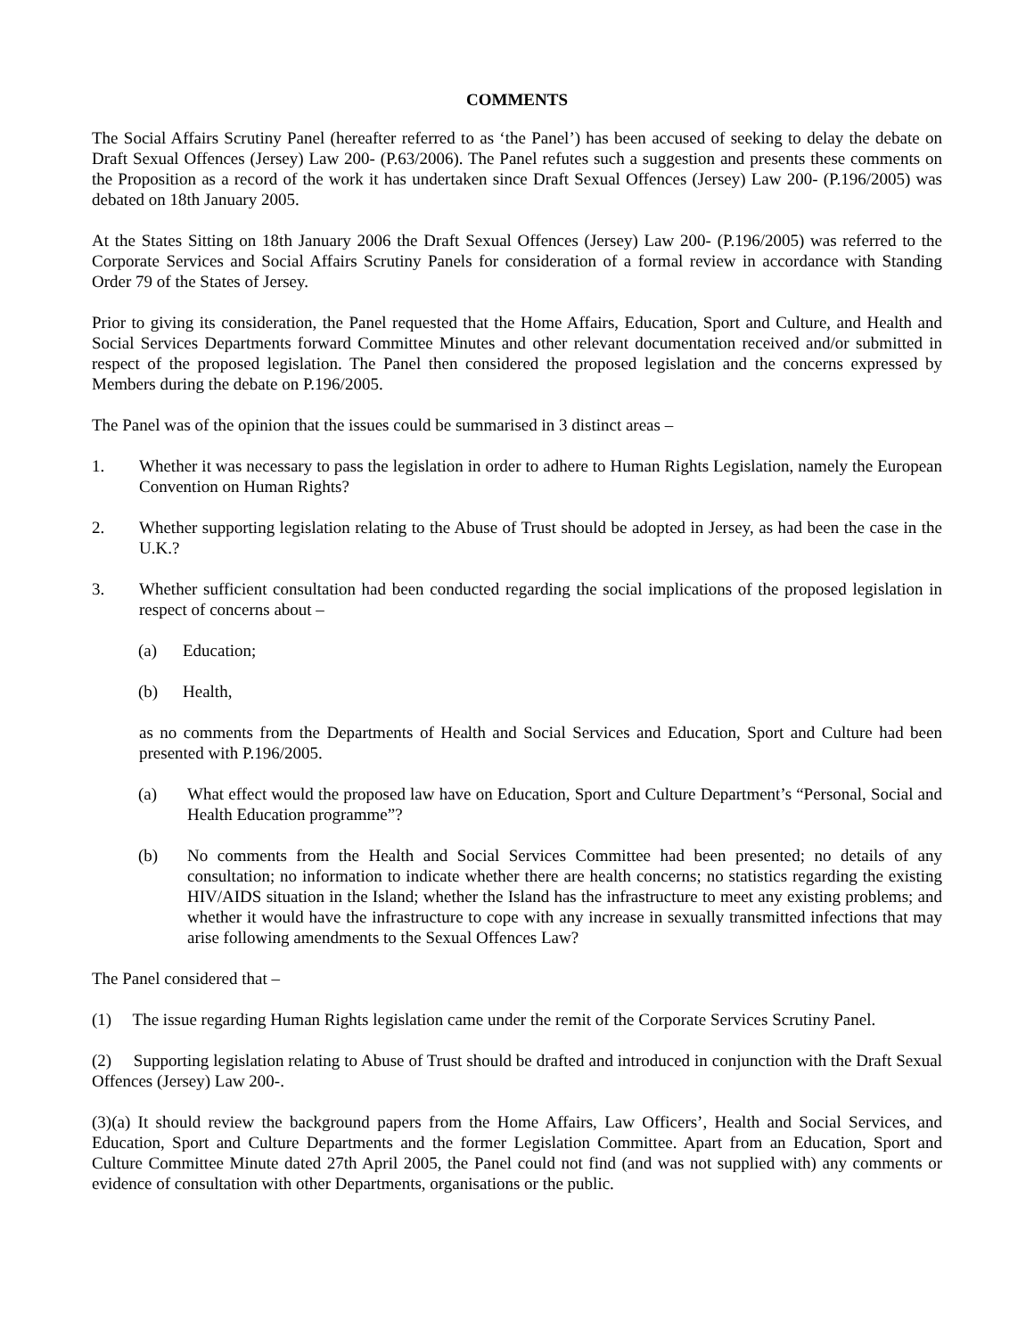COMMENTS
The Social Affairs Scrutiny Panel (hereafter referred to as ‘the Panel’) has been accused of seeking to delay the debate on Draft Sexual Offences (Jersey) Law 200- (P.63/2006). The Panel refutes such a suggestion and presents these comments on the Proposition as a record of the work it has undertaken since Draft Sexual Offences (Jersey) Law 200- (P.196/2005) was debated on 18th January 2005.
At the States Sitting on 18th January 2006 the Draft Sexual Offences (Jersey) Law 200- (P.196/2005) was referred to the Corporate Services and Social Affairs Scrutiny Panels for consideration of a formal review in accordance with Standing Order 79 of the States of Jersey.
Prior to giving its consideration, the Panel requested that the Home Affairs, Education, Sport and Culture, and Health and Social Services Departments forward Committee Minutes and other relevant documentation received and/or submitted in respect of the proposed legislation. The Panel then considered the proposed legislation and the concerns expressed by Members during the debate on P.196/2005.
The Panel was of the opinion that the issues could be summarised in 3 distinct areas –
1. Whether it was necessary to pass the legislation in order to adhere to Human Rights Legislation, namely the European Convention on Human Rights?
2. Whether supporting legislation relating to the Abuse of Trust should be adopted in Jersey, as had been the case in the U.K.?
3. Whether sufficient consultation had been conducted regarding the social implications of the proposed legislation in respect of concerns about –
(a) Education;
(b) Health,
as no comments from the Departments of Health and Social Services and Education, Sport and Culture had been presented with P.196/2005.
(a) What effect would the proposed law have on Education, Sport and Culture Department’s “Personal, Social and Health Education programme”?
(b) No comments from the Health and Social Services Committee had been presented; no details of any consultation; no information to indicate whether there are health concerns; no statistics regarding the existing HIV/AIDS situation in the Island; whether the Island has the infrastructure to meet any existing problems; and whether it would have the infrastructure to cope with any increase in sexually transmitted infections that may arise following amendments to the Sexual Offences Law?
The Panel considered that –
(1) The issue regarding Human Rights legislation came under the remit of the Corporate Services Scrutiny Panel.
(2) Supporting legislation relating to Abuse of Trust should be drafted and introduced in conjunction with the Draft Sexual Offences (Jersey) Law 200-.
(3)(a) It should review the background papers from the Home Affairs, Law Officers’, Health and Social Services, and Education, Sport and Culture Departments and the former Legislation Committee. Apart from an Education, Sport and Culture Committee Minute dated 27th April 2005, the Panel could not find (and was not supplied with) any comments or evidence of consultation with other Departments, organisations or the public.